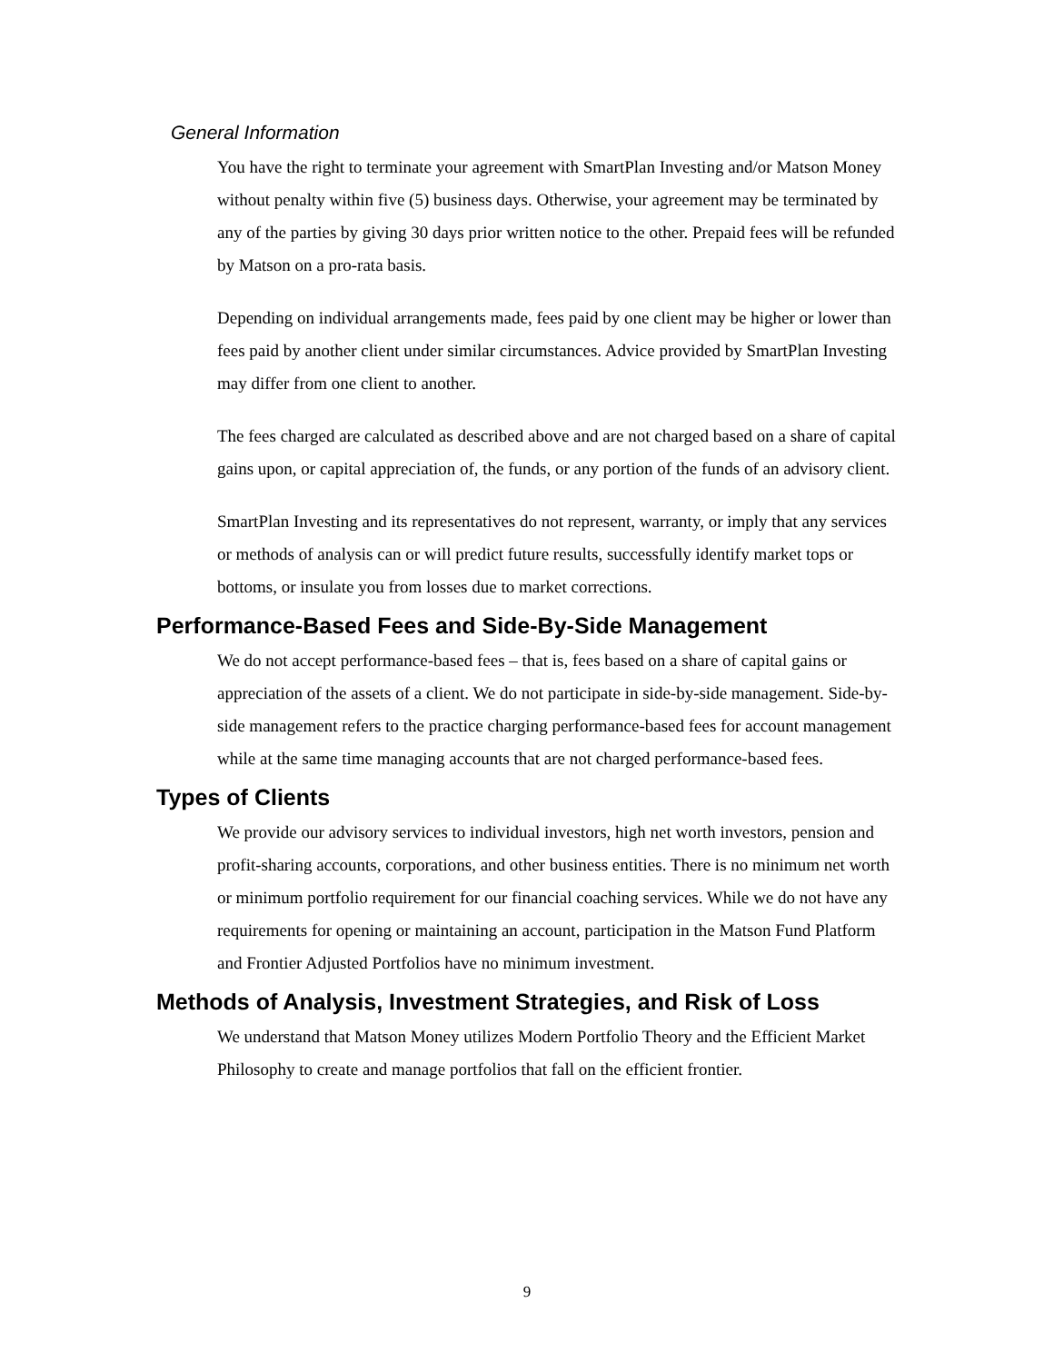General Information
You have the right to terminate your agreement with SmartPlan Investing and/or Matson Money without penalty within five (5) business days. Otherwise, your agreement may be terminated by any of the parties by giving 30 days prior written notice to the other. Prepaid fees will be refunded by Matson on a pro-rata basis.
Depending on individual arrangements made, fees paid by one client may be higher or lower than fees paid by another client under similar circumstances. Advice provided by SmartPlan Investing may differ from one client to another.
The fees charged are calculated as described above and are not charged based on a share of capital gains upon, or capital appreciation of, the funds, or any portion of the funds of an advisory client.
SmartPlan Investing and its representatives do not represent, warranty, or imply that any services or methods of analysis can or will predict future results, successfully identify market tops or bottoms, or insulate you from losses due to market corrections.
Performance-Based Fees and Side-By-Side Management
We do not accept performance-based fees – that is, fees based on a share of capital gains or appreciation of the assets of a client. We do not participate in side-by-side management. Side-by-side management refers to the practice charging performance-based fees for account management while at the same time managing accounts that are not charged performance-based fees.
Types of Clients
We provide our advisory services to individual investors, high net worth investors, pension and profit-sharing accounts, corporations, and other business entities. There is no minimum net worth or minimum portfolio requirement for our financial coaching services. While we do not have any requirements for opening or maintaining an account, participation in the Matson Fund Platform and Frontier Adjusted Portfolios have no minimum investment.
Methods of Analysis, Investment Strategies, and Risk of Loss
We understand that Matson Money utilizes Modern Portfolio Theory and the Efficient Market Philosophy to create and manage portfolios that fall on the efficient frontier.
9